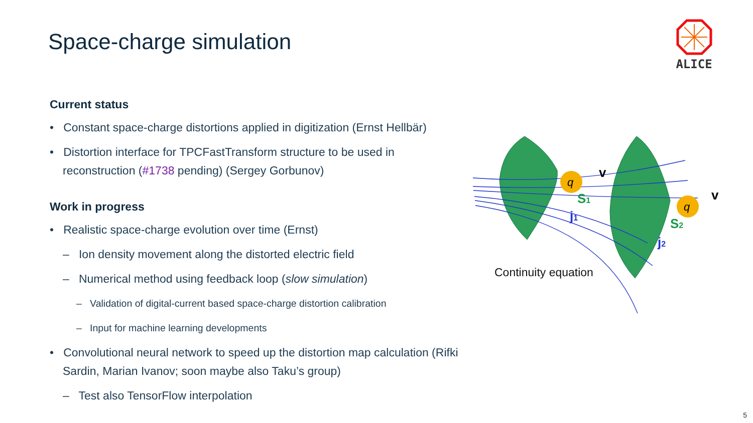Space-charge simulation
ALICE
Current status
• Constant space-charge distortions applied in digitization (Ernst Hellbär)
• Distortion interface for TPCFastTransform structure to be used in reconstruction (#1738 pending) (Sergey Gorbunov)
Work in progress
• Realistic space-charge evolution over time (Ernst)
– Ion density movement along the distorted electric field
– Numerical method using feedback loop (slow simulation)
– Validation of digital-current based space-charge distortion calibration
– Input for machine learning developments
• Convolutional neural network to speed up the distortion map calculation (Rifki Sardin, Marian Ivanov; soon maybe also Taku’s group)
– Test also TensorFlow interpolation
q
q
v
v
S1
j1
S2
j2
Continuity equation
5